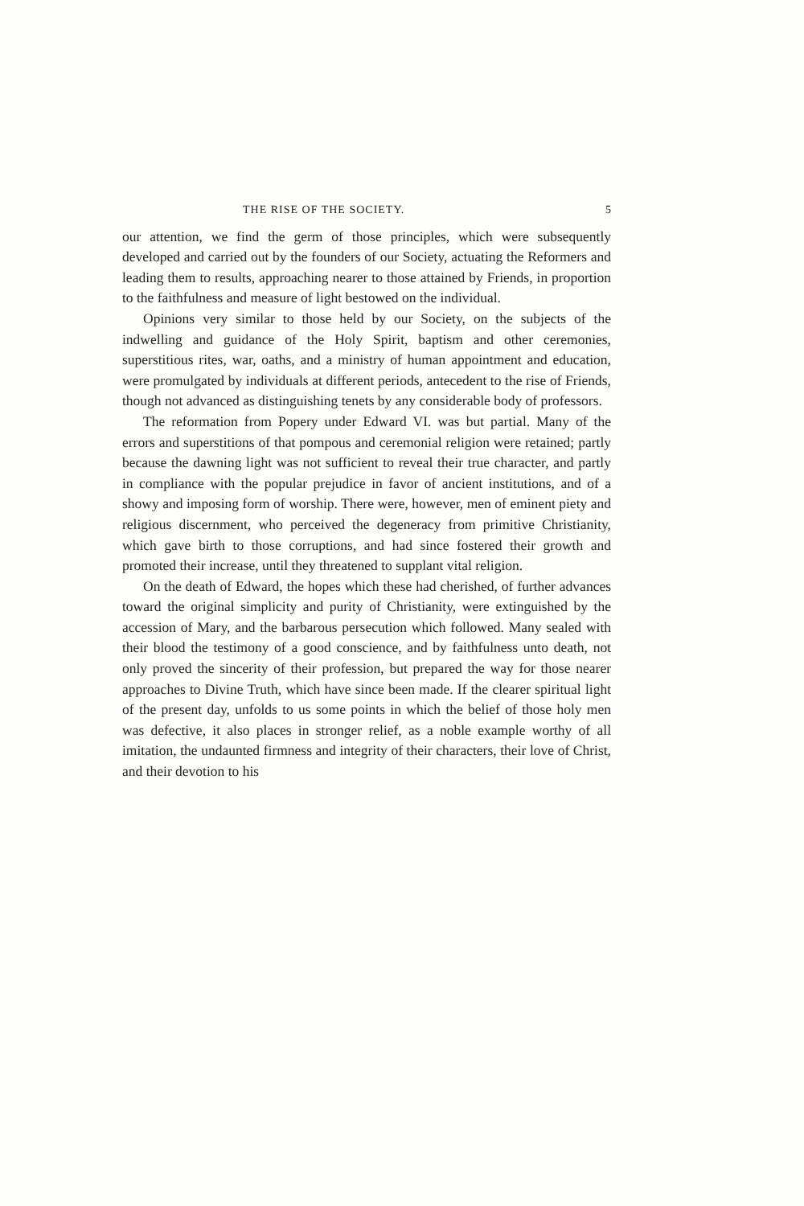THE RISE OF THE SOCIETY. 5
our attention, we find the germ of those principles, which were subsequently developed and carried out by the founders of our Society, actuating the Reformers and leading them to results, approaching nearer to those attained by Friends, in proportion to the faithfulness and measure of light bestowed on the individual.
Opinions very similar to those held by our Society, on the subjects of the indwelling and guidance of the Holy Spirit, baptism and other ceremonies, superstitious rites, war, oaths, and a ministry of human appointment and education, were promulgated by individuals at different periods, antecedent to the rise of Friends, though not advanced as distinguishing tenets by any considerable body of professors.
The reformation from Popery under Edward VI. was but partial. Many of the errors and superstitions of that pompous and ceremonial religion were retained; partly because the dawning light was not sufficient to reveal their true character, and partly in compliance with the popular prejudice in favor of ancient institutions, and of a showy and imposing form of worship. There were, however, men of eminent piety and religious discernment, who perceived the degeneracy from primitive Christianity, which gave birth to those corruptions, and had since fostered their growth and promoted their increase, until they threatened to supplant vital religion.
On the death of Edward, the hopes which these had cherished, of further advances toward the original simplicity and purity of Christianity, were extinguished by the accession of Mary, and the barbarous persecution which followed. Many sealed with their blood the testimony of a good conscience, and by faithfulness unto death, not only proved the sincerity of their profession, but prepared the way for those nearer approaches to Divine Truth, which have since been made. If the clearer spiritual light of the present day, unfolds to us some points in which the belief of those holy men was defective, it also places in stronger relief, as a noble example worthy of all imitation, the undaunted firmness and integrity of their characters, their love of Christ, and their devotion to his